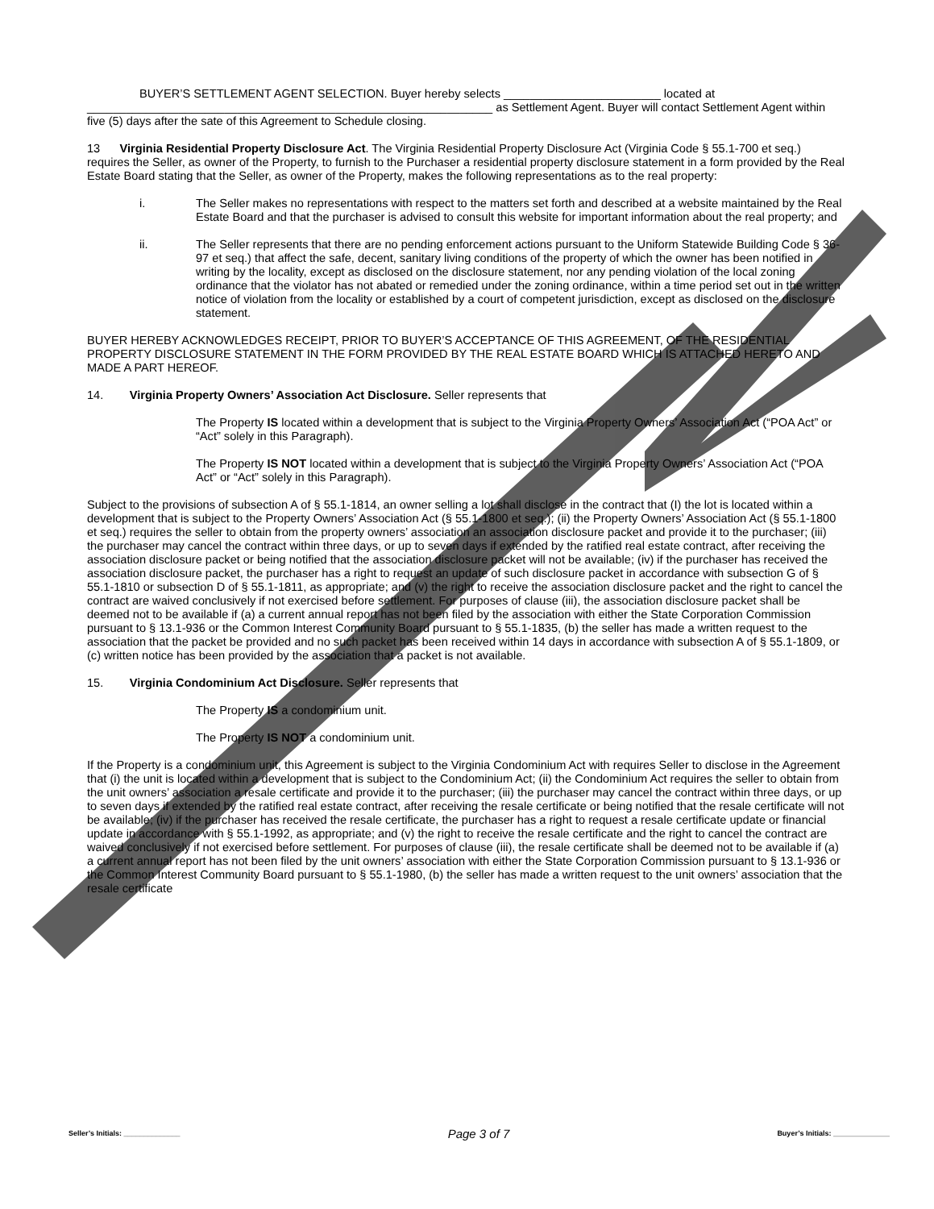BUYER’S SETTLEMENT AGENT SELECTION. Buyer hereby selects ________________________ located at ______________________________________________________________ as Settlement Agent. Buyer will contact Settlement Agent within five (5) days after the sate of this Agreement to Schedule closing.
13 Virginia Residential Property Disclosure Act. The Virginia Residential Property Disclosure Act (Virginia Code § 55.1-700 et seq.) requires the Seller, as owner of the Property, to furnish to the Purchaser a residential property disclosure statement in a form provided by the Real Estate Board stating that the Seller, as owner of the Property, makes the following representations as to the real property:
i. The Seller makes no representations with respect to the matters set forth and described at a website maintained by the Real Estate Board and that the purchaser is advised to consult this website for important information about the real property; and
ii. The Seller represents that there are no pending enforcement actions pursuant to the Uniform Statewide Building Code § 36-97 et seq.) that affect the safe, decent, sanitary living conditions of the property of which the owner has been notified in writing by the locality, except as disclosed on the disclosure statement, nor any pending violation of the local zoning ordinance that the violator has not abated or remedied under the zoning ordinance, within a time period set out in the written notice of violation from the locality or established by a court of competent jurisdiction, except as disclosed on the disclosure statement.
BUYER HEREBY ACKNOWLEDGES RECEIPT, PRIOR TO BUYER’S ACCEPTANCE OF THIS AGREEMENT, OF THE RESIDENTIAL PROPERTY DISCLOSURE STATEMENT IN THE FORM PROVIDED BY THE REAL ESTATE BOARD WHICH IS ATTACHED HERETO AND MADE A PART HEREOF.
14. Virginia Property Owners’ Association Act Disclosure. Seller represents that
The Property IS located within a development that is subject to the Virginia Property Owners’ Association Act (“POA Act” or “Act” solely in this Paragraph).
The Property IS NOT located within a development that is subject to the Virginia Property Owners’ Association Act (“POA Act” or “Act” solely in this Paragraph).
Subject to the provisions of subsection A of § 55.1-1814, an owner selling a lot shall disclose in the contract that (I) the lot is located within a development that is subject to the Property Owners’ Association Act (§ 55.1-1800 et seq.); (ii) the Property Owners’ Association Act (§ 55.1-1800 et seq.) requires the seller to obtain from the property owners’ association an association disclosure packet and provide it to the purchaser; (iii) the purchaser may cancel the contract within three days, or up to seven days if extended by the ratified real estate contract, after receiving the association disclosure packet or being notified that the association disclosure packet will not be available; (iv) if the purchaser has received the association disclosure packet, the purchaser has a right to request an update of such disclosure packet in accordance with subsection G of § 55.1-1810 or subsection D of § 55.1-1811, as appropriate; and (v) the right to receive the association disclosure packet and the right to cancel the contract are waived conclusively if not exercised before settlement. For purposes of clause (iii), the association disclosure packet shall be deemed not to be available if (a) a current annual report has not been filed by the association with either the State Corporation Commission pursuant to § 13.1-936 or the Common Interest Community Board pursuant to § 55.1-1835, (b) the seller has made a written request to the association that the packet be provided and no such packet has been received within 14 days in accordance with subsection A of § 55.1-1809, or (c) written notice has been provided by the association that a packet is not available.
15. Virginia Condominium Act Disclosure. Seller represents that
The Property IS a condominium unit.
The Property IS NOT a condominium unit.
If the Property is a condominium unit, this Agreement is subject to the Virginia Condominium Act with requires Seller to disclose in the Agreement that (i) the unit is located within a development that is subject to the Condominium Act; (ii) the Condominium Act requires the seller to obtain from the unit owners’ association a resale certificate and provide it to the purchaser; (iii) the purchaser may cancel the contract within three days, or up to seven days if extended by the ratified real estate contract, after receiving the resale certificate or being notified that the resale certificate will not be available; (iv) if the purchaser has received the resale certificate, the purchaser has a right to request a resale certificate update or financial update in accordance with § 55.1-1992, as appropriate; and (v) the right to receive the resale certificate and the right to cancel the contract are waived conclusively if not exercised before settlement. For purposes of clause (iii), the resale certificate shall be deemed not to be available if (a) a current annual report has not been filed by the unit owners’ association with either the State Corporation Commission pursuant to § 13.1-936 or the Common Interest Community Board pursuant to § 55.1-1980, (b) the seller has made a written request to the unit owners’ association that the resale certificate
Seller’s Initials: ______________ Page 3 of 7 Buyer’s Initials: ______________